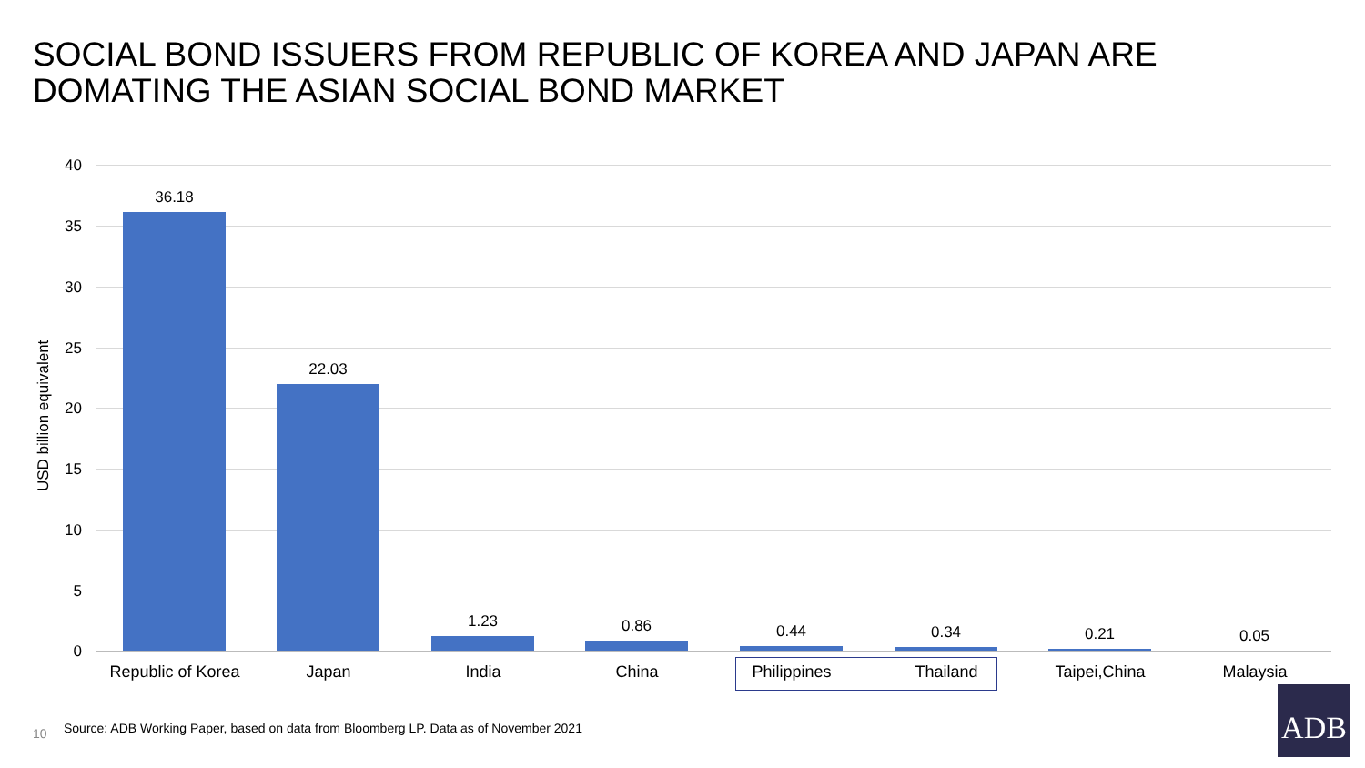SOCIAL BOND ISSUERS FROM REPUBLIC OF KOREA AND JAPAN ARE
DOMATING THE ASIAN SOCIAL BOND MARKET
USD billion equivalent
40
35
30
25
20
15
10
5
0
36.18
22.03
1.23 0.86 0.44 0.34 0.21 0.05
Republic of Korea
Japan India China Philippines Thailand Taipei,China Malaysia
10
Source: ADB Working Paper, based on data from Bloomberg LP. Data as of November 2021
ADB